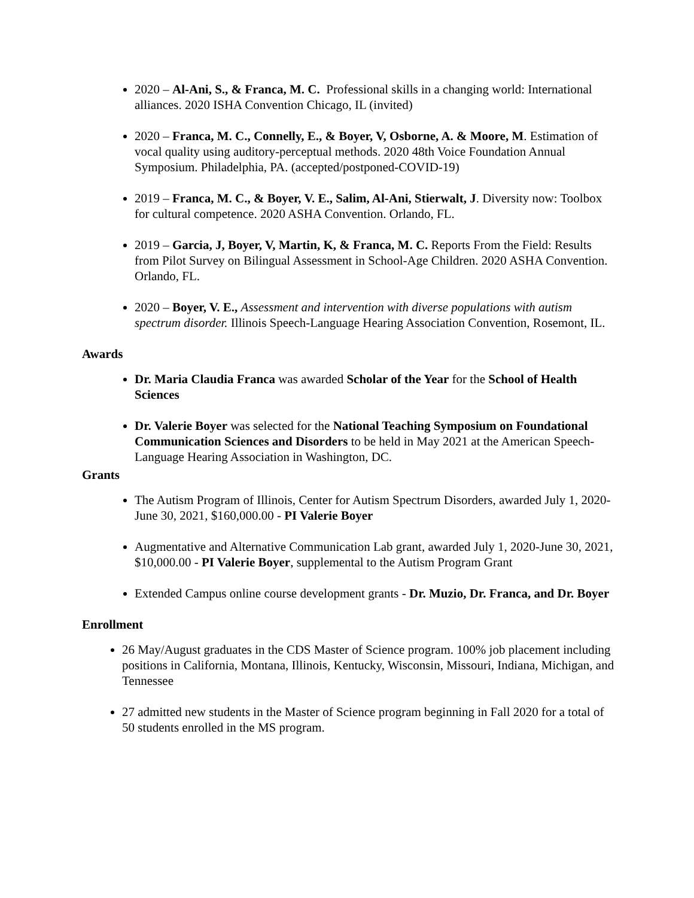2020 – Al-Ani, S., & Franca, M. C. Professional skills in a changing world: International alliances. 2020 ISHA Convention Chicago, IL (invited)
2020 – Franca, M. C., Connelly, E., & Boyer, V, Osborne, A. & Moore, M. Estimation of vocal quality using auditory-perceptual methods. 2020 48th Voice Foundation Annual Symposium. Philadelphia, PA. (accepted/postponed-COVID-19)
2019 – Franca, M. C., & Boyer, V. E., Salim, Al-Ani, Stierwalt, J. Diversity now: Toolbox for cultural competence. 2020 ASHA Convention. Orlando, FL.
2019 – Garcia, J, Boyer, V, Martin, K, & Franca, M. C. Reports From the Field: Results from Pilot Survey on Bilingual Assessment in School-Age Children. 2020 ASHA Convention. Orlando, FL.
2020 – Boyer, V. E., Assessment and intervention with diverse populations with autism spectrum disorder. Illinois Speech-Language Hearing Association Convention, Rosemont, IL.
Awards
Dr. Maria Claudia Franca was awarded Scholar of the Year for the School of Health Sciences
Dr. Valerie Boyer was selected for the National Teaching Symposium on Foundational Communication Sciences and Disorders to be held in May 2021 at the American Speech-Language Hearing Association in Washington, DC.
Grants
The Autism Program of Illinois, Center for Autism Spectrum Disorders, awarded July 1, 2020- June 30, 2021, $160,000.00 - PI Valerie Boyer
Augmentative and Alternative Communication Lab grant, awarded July 1, 2020-June 30, 2021, $10,000.00 - PI Valerie Boyer, supplemental to the Autism Program Grant
Extended Campus online course development grants - Dr. Muzio, Dr. Franca, and Dr. Boyer
Enrollment
26 May/August graduates in the CDS Master of Science program. 100% job placement including positions in California, Montana, Illinois, Kentucky, Wisconsin, Missouri, Indiana, Michigan, and Tennessee
27 admitted new students in the Master of Science program beginning in Fall 2020 for a total of 50 students enrolled in the MS program.